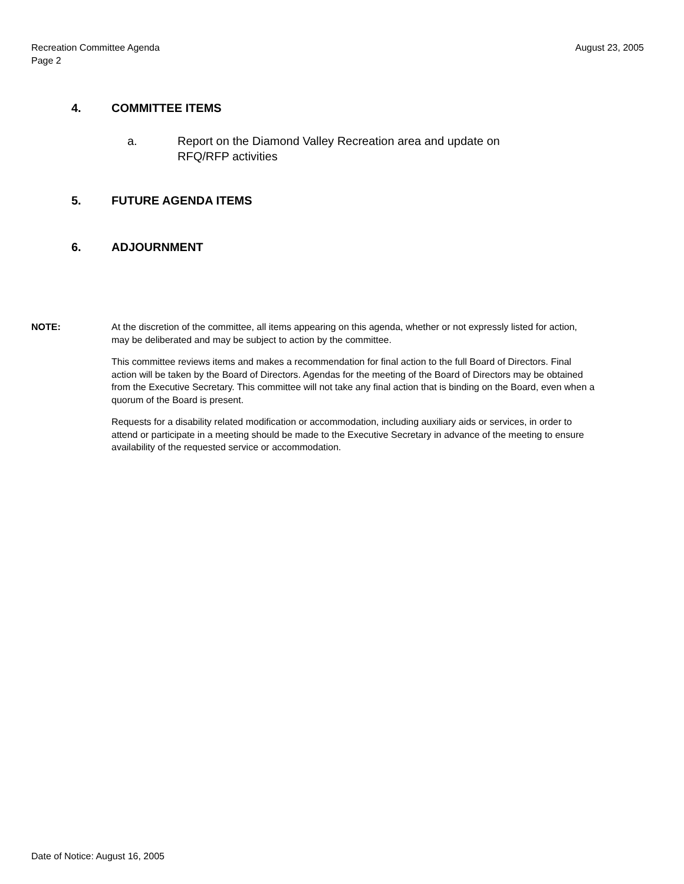August 23, 2005 Recreation Committee Agenda
Page 2
4. COMMITTEE ITEMS
a. Report on the Diamond Valley Recreation area and update on
RFQ/RFP activities
5. FUTURE AGENDA ITEMS
6. ADJOURNMENT
NOTE: At the discretion of the committee, all items appearing on this agenda, whether or not expressly listed for action, may be deliberated and may be subject to action by the committee.
This committee reviews items and makes a recommendation for final action to the full Board of Directors. Final action will be taken by the Board of Directors. Agendas for the meeting of the Board of Directors may be obtained from the Executive Secretary. This committee will not take any final action that is binding on the Board, even when a quorum of the Board is present.
Requests for a disability related modification or accommodation, including auxiliary aids or services, in order to attend or participate in a meeting should be made to the Executive Secretary in advance of the meeting to ensure availability of the requested service or accommodation.
Date of Notice: August 16, 2005